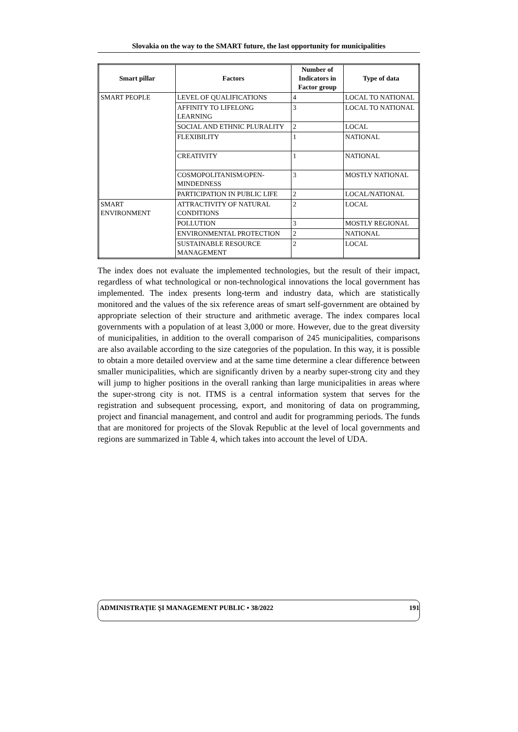Slovakia on the way to the SMART future, the last opportunity for municipalities
| Smart pillar | Factors | Number of Indicators in Factor group | Type of data |
| --- | --- | --- | --- |
| SMART PEOPLE | LEVEL OF QUALIFICATIONS | 4 | LOCAL TO NATIONAL |
| | AFFINITY TO LIFELONG LEARNING | 3 | LOCAL TO NATIONAL |
| | SOCIAL AND ETHNIC PLURALITY | 2 | LOCAL |
| | FLEXIBILITY | 1 | NATIONAL |
| | CREATIVITY | 1 | NATIONAL |
| | COSMOPOLITANISM/OPEN-MINDEDNESS | 3 | MOSTLY NATIONAL |
| | PARTICIPATION IN PUBLIC LIFE | 2 | LOCAL/NATIONAL |
| SMART ENVIRONMENT | ATTRACTIVITY OF NATURAL CONDITIONS | 2 | LOCAL |
| | POLLUTION | 3 | MOSTLY REGIONAL |
| | ENVIRONMENTAL PROTECTION | 2 | NATIONAL |
| | SUSTAINABLE RESOURCE MANAGEMENT | 2 | LOCAL |
The index does not evaluate the implemented technologies, but the result of their impact, regardless of what technological or non-technological innovations the local government has implemented. The index presents long-term and industry data, which are statistically monitored and the values of the six reference areas of smart self-government are obtained by appropriate selection of their structure and arithmetic average. The index compares local governments with a population of at least 3,000 or more. However, due to the great diversity of municipalities, in addition to the overall comparison of 245 municipalities, comparisons are also available according to the size categories of the population. In this way, it is possible to obtain a more detailed overview and at the same time determine a clear difference between smaller municipalities, which are significantly driven by a nearby super-strong city and they will jump to higher positions in the overall ranking than large municipalities in areas where the super-strong city is not. ITMS is a central information system that serves for the registration and subsequent processing, export, and monitoring of data on programming, project and financial management, and control and audit for programming periods. The funds that are monitored for projects of the Slovak Republic at the level of local governments and regions are summarized in Table 4, which takes into account the level of UDA.
ADMINISTRAȚIE ȘI MANAGEMENT PUBLIC • 38/2022 191